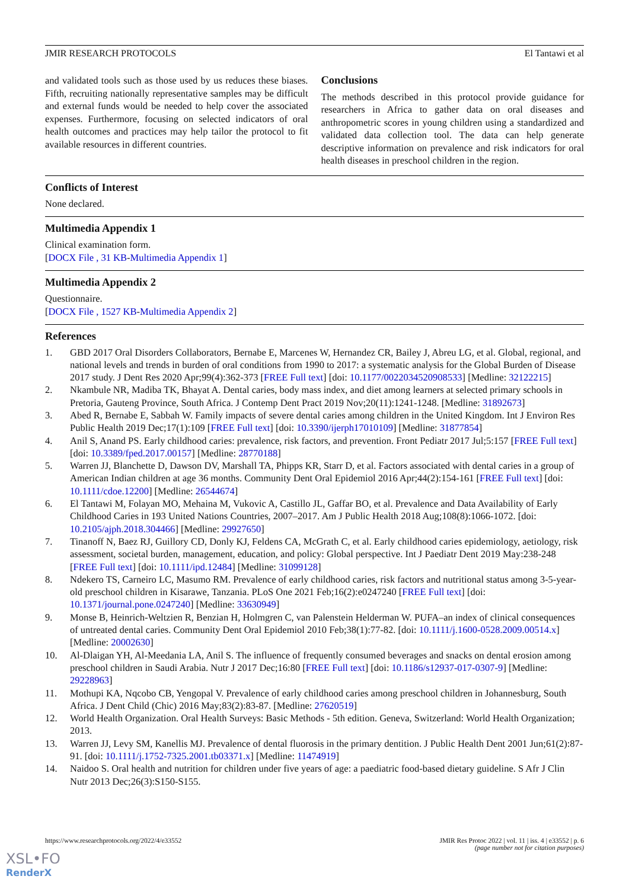JMIR RESEARCH PROTOCOLS El Tantawi et al
and validated tools such as those used by us reduces these biases. Fifth, recruiting nationally representative samples may be difficult and external funds would be needed to help cover the associated expenses. Furthermore, focusing on selected indicators of oral health outcomes and practices may help tailor the protocol to fit available resources in different countries.
Conclusions
The methods described in this protocol provide guidance for researchers in Africa to gather data on oral diseases and anthropometric scores in young children using a standardized and validated data collection tool. The data can help generate descriptive information on prevalence and risk indicators for oral health diseases in preschool children in the region.
Conflicts of Interest
None declared.
Multimedia Appendix 1
Clinical examination form.
[DOCX File , 31 KB-Multimedia Appendix 1]
Multimedia Appendix 2
Questionnaire.
[DOCX File , 1527 KB-Multimedia Appendix 2]
References
1. GBD 2017 Oral Disorders Collaborators, Bernabe E, Marcenes W, Hernandez CR, Bailey J, Abreu LG, et al. Global, regional, and national levels and trends in burden of oral conditions from 1990 to 2017: a systematic analysis for the Global Burden of Disease 2017 study. J Dent Res 2020 Apr;99(4):362-373 [FREE Full text] [doi: 10.1177/0022034520908533] [Medline: 32122215]
2. Nkambule NR, Madiba TK, Bhayat A. Dental caries, body mass index, and diet among learners at selected primary schools in Pretoria, Gauteng Province, South Africa. J Contemp Dent Pract 2019 Nov;20(11):1241-1248. [Medline: 31892673]
3. Abed R, Bernabe E, Sabbah W. Family impacts of severe dental caries among children in the United Kingdom. Int J Environ Res Public Health 2019 Dec;17(1):109 [FREE Full text] [doi: 10.3390/ijerph17010109] [Medline: 31877854]
4. Anil S, Anand PS. Early childhood caries: prevalence, risk factors, and prevention. Front Pediatr 2017 Jul;5:157 [FREE Full text] [doi: 10.3389/fped.2017.00157] [Medline: 28770188]
5. Warren JJ, Blanchette D, Dawson DV, Marshall TA, Phipps KR, Starr D, et al. Factors associated with dental caries in a group of American Indian children at age 36 months. Community Dent Oral Epidemiol 2016 Apr;44(2):154-161 [FREE Full text] [doi: 10.1111/cdoe.12200] [Medline: 26544674]
6. El Tantawi M, Folayan MO, Mehaina M, Vukovic A, Castillo JL, Gaffar BO, et al. Prevalence and Data Availability of Early Childhood Caries in 193 United Nations Countries, 2007–2017. Am J Public Health 2018 Aug;108(8):1066-1072. [doi: 10.2105/ajph.2018.304466] [Medline: 29927650]
7. Tinanoff N, Baez RJ, Guillory CD, Donly KJ, Feldens CA, McGrath C, et al. Early childhood caries epidemiology, aetiology, risk assessment, societal burden, management, education, and policy: Global perspective. Int J Paediatr Dent 2019 May:238-248 [FREE Full text] [doi: 10.1111/ipd.12484] [Medline: 31099128]
8. Ndekero TS, Carneiro LC, Masumo RM. Prevalence of early childhood caries, risk factors and nutritional status among 3-5-year-old preschool children in Kisarawe, Tanzania. PLoS One 2021 Feb;16(2):e0247240 [FREE Full text] [doi: 10.1371/journal.pone.0247240] [Medline: 33630949]
9. Monse B, Heinrich-Weltzien R, Benzian H, Holmgren C, van Palenstein Helderman W. PUFA–an index of clinical consequences of untreated dental caries. Community Dent Oral Epidemiol 2010 Feb;38(1):77-82. [doi: 10.1111/j.1600-0528.2009.00514.x] [Medline: 20002630]
10. Al-Dlaigan YH, Al-Meedania LA, Anil S. The influence of frequently consumed beverages and snacks on dental erosion among preschool children in Saudi Arabia. Nutr J 2017 Dec;16:80 [FREE Full text] [doi: 10.1186/s12937-017-0307-9] [Medline: 29228963]
11. Mothupi KA, Nqcobo CB, Yengopal V. Prevalence of early childhood caries among preschool children in Johannesburg, South Africa. J Dent Child (Chic) 2016 May;83(2):83-87. [Medline: 27620519]
12. World Health Organization. Oral Health Surveys: Basic Methods - 5th edition. Geneva, Switzerland: World Health Organization; 2013.
13. Warren JJ, Levy SM, Kanellis MJ. Prevalence of dental fluorosis in the primary dentition. J Public Health Dent 2001 Jun;61(2):87-91. [doi: 10.1111/j.1752-7325.2001.tb03371.x] [Medline: 11474919]
14. Naidoo S. Oral health and nutrition for children under five years of age: a paediatric food-based dietary guideline. S Afr J Clin Nutr 2013 Dec;26(3):S150-S155.
https://www.researchprotocols.org/2022/4/e33552 JMIR Res Protoc 2022 | vol. 11 | iss. 4 | e33552 | p. 6
(page number not for citation purposes)
XSL•FO
RenderX